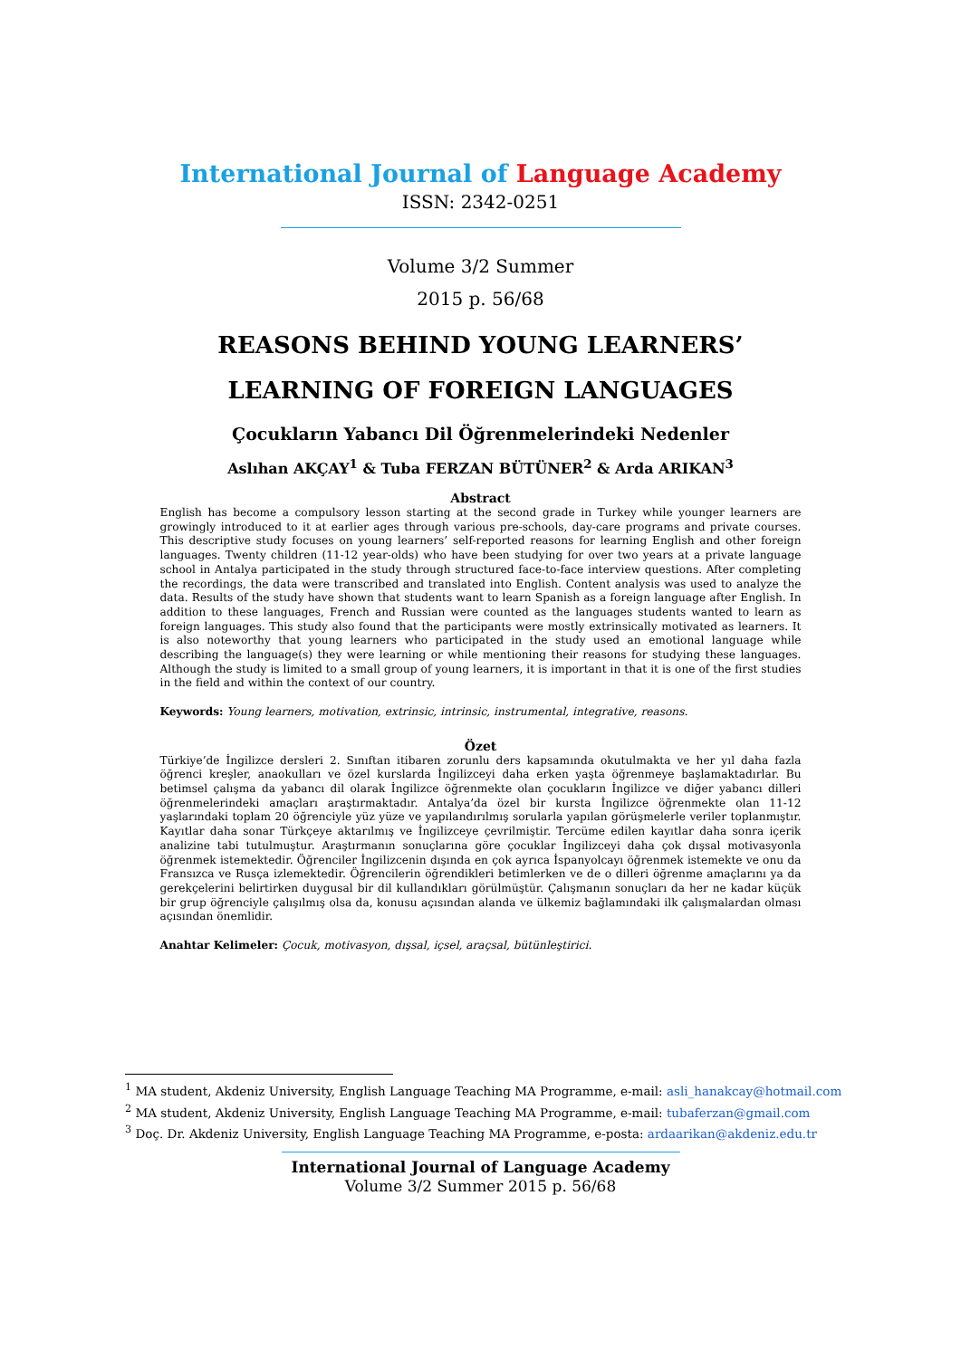International Journal of Language Academy
ISSN: 2342-0251
Volume 3/2 Summer
2015 p. 56/68
REASONS BEHIND YOUNG LEARNERS’
LEARNING OF FOREIGN LANGUAGES
Çocukların Yabancı Dil Öğrenmelerindeki Nedenler
Aslıhan AKÇAY<sup>1</sup> & Tuba FERZAN BÜTÜNER<sup>2</sup> & Arda ARIKAN<sup>3</sup>
Abstract
English has become a compulsory lesson starting at the second grade in Turkey while younger learners are growingly introduced to it at earlier ages through various pre-schools, day-care programs and private courses. This descriptive study focuses on young learners’ self-reported reasons for learning English and other foreign languages. Twenty children (11-12 year-olds) who have been studying for over two years at a private language school in Antalya participated in the study through structured face-to-face interview questions. After completing the recordings, the data were transcribed and translated into English. Content analysis was used to analyze the data. Results of the study have shown that students want to learn Spanish as a foreign language after English. In addition to these languages, French and Russian were counted as the languages students wanted to learn as foreign languages. This study also found that the participants were mostly extrinsically motivated as learners. It is also noteworthy that young learners who participated in the study used an emotional language while describing the language(s) they were learning or while mentioning their reasons for studying these languages. Although the study is limited to a small group of young learners, it is important in that it is one of the first studies in the field and within the context of our country.
Keywords: Young learners, motivation, extrinsic, intrinsic, instrumental, integrative, reasons.
Özet
Türkiye’de İngilizce dersleri 2. Sınıftan itibaren zorunlu ders kapsamında okutulmakta ve her yıl daha fazla öğrenci kreşler, anaokulları ve özel kurslarda İngilizceyi daha erken yaşta öğrenmeye başlamaktadırlar. Bu betimsel çalışma da yabancı dil olarak İngilizce öğrenmekte olan çocukların İngilizce ve diğer yabancı dilleri öğrenmelerindeki amaçları araştırmaktadır. Antalya’da özel bir kursta İngilizce öğrenmekte olan 11-12 yaşlarındaki toplam 20 öğrenciyle yüz yüze ve yapılandırılmış sorularla yapılan görüşmelerle veriler toplanmıştır. Kayıtlar daha sonar Türkçeye aktarılmış ve İngilizceye çevrilmiştir. Tercüme edilen kayıtlar daha sonra içerik analizine tabi tutulmuştur. Araştırmanın sonuçlarına göre çocuklar İngilizceyi daha çok dışsal motivasyonla öğrenmek istemektedir. Öğrenciler İngilizcenin dışında en çok ayrıca İspanyolcayı öğrenmek istemekte ve onu da Fransızca ve Rusça izlemektedir. Öğrencilerin öğrendikleri betimlerken ve de o dilleri öğrenme amaçlarını ya da gerekçelerini belirtirken duygusal bir dil kullandıkları görülmüştür. Çalışmanın sonuçları da her ne kadar küçük bir grup öğrenciyle çalışılmış olsa da, konusu açısından alanda ve ülkemiz bağlamındaki ilk çalışmalardan olması açısından önemlidir.
Anahtar Kelimeler: Çocuk, motivasyon, dışsal, içsel, araçsal, bütünleştirici.
<sup>1</sup> MA student, Akdeniz University, English Language Teaching MA Programme, e-mail: asli_hanakcay@hotmail.com
<sup>2</sup> MA student, Akdeniz University, English Language Teaching MA Programme, e-mail: tubaferzan@gmail.com
<sup>3</sup> Doç. Dr. Akdeniz University, English Language Teaching MA Programme, e-posta: ardaarikan@akdeniz.edu.tr
International Journal of Language Academy
Volume 3/2 Summer 2015 p. 56/68